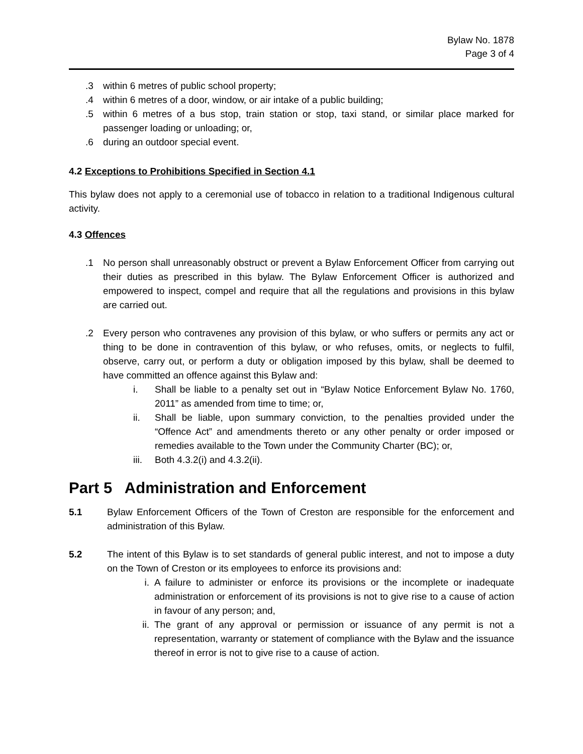Bylaw No. 1878
Page 3 of 4
.3 within 6 metres of public school property;
.4 within 6 metres of a door, window, or air intake of a public building;
.5 within 6 metres of a bus stop, train station or stop, taxi stand, or similar place marked for passenger loading or unloading; or,
.6 during an outdoor special event.
4.2 Exceptions to Prohibitions Specified in Section 4.1
This bylaw does not apply to a ceremonial use of tobacco in relation to a traditional Indigenous cultural activity.
4.3 Offences
.1 No person shall unreasonably obstruct or prevent a Bylaw Enforcement Officer from carrying out their duties as prescribed in this bylaw. The Bylaw Enforcement Officer is authorized and empowered to inspect, compel and require that all the regulations and provisions in this bylaw are carried out.
.2 Every person who contravenes any provision of this bylaw, or who suffers or permits any act or thing to be done in contravention of this bylaw, or who refuses, omits, or neglects to fulfil, observe, carry out, or perform a duty or obligation imposed by this bylaw, shall be deemed to have committed an offence against this Bylaw and:
i. Shall be liable to a penalty set out in “Bylaw Notice Enforcement Bylaw No. 1760, 2011” as amended from time to time; or,
ii. Shall be liable, upon summary conviction, to the penalties provided under the “Offence Act” and amendments thereto or any other penalty or order imposed or remedies available to the Town under the Community Charter (BC); or,
iii. Both 4.3.2(i) and 4.3.2(ii).
Part 5 Administration and Enforcement
5.1 Bylaw Enforcement Officers of the Town of Creston are responsible for the enforcement and administration of this Bylaw.
5.2 The intent of this Bylaw is to set standards of general public interest, and not to impose a duty on the Town of Creston or its employees to enforce its provisions and:
i. A failure to administer or enforce its provisions or the incomplete or inadequate administration or enforcement of its provisions is not to give rise to a cause of action in favour of any person; and,
ii. The grant of any approval or permission or issuance of any permit is not a representation, warranty or statement of compliance with the Bylaw and the issuance thereof in error is not to give rise to a cause of action.